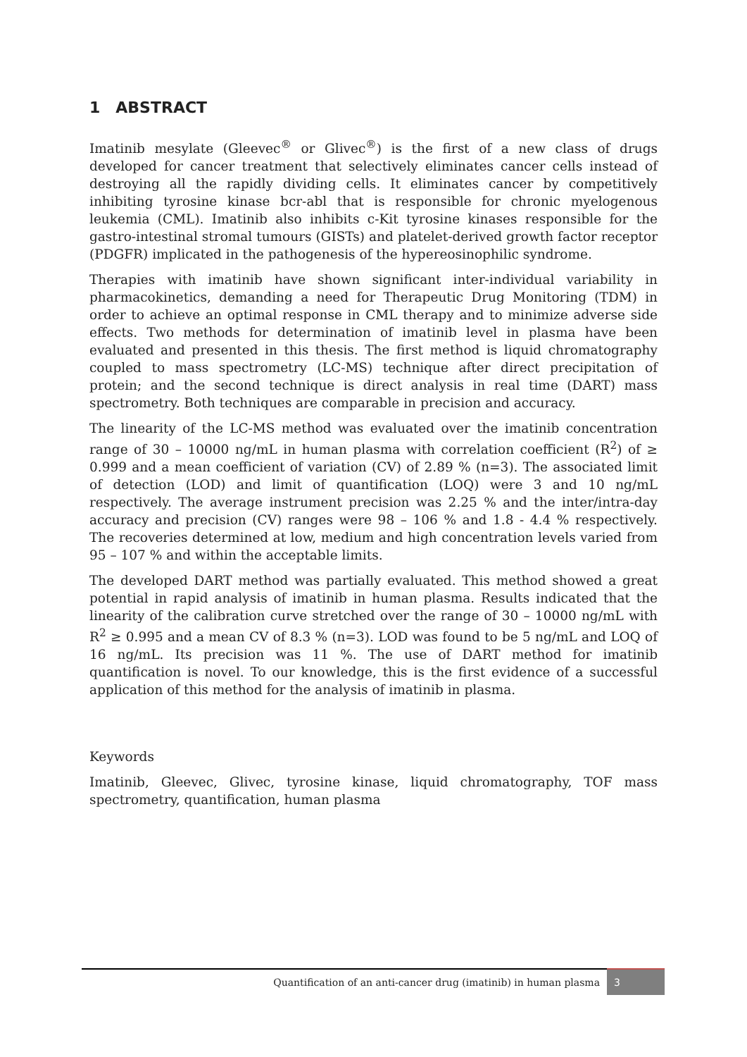1 ABSTRACT
Imatinib mesylate (Gleevec<sup>®</sup> or Glivec<sup>®</sup>) is the first of a new class of drugs developed for cancer treatment that selectively eliminates cancer cells instead of destroying all the rapidly dividing cells. It eliminates cancer by competitively inhibiting tyrosine kinase bcr-abl that is responsible for chronic myelogenous leukemia (CML). Imatinib also inhibits c-Kit tyrosine kinases responsible for the gastro-intestinal stromal tumours (GISTs) and platelet-derived growth factor receptor (PDGFR) implicated in the pathogenesis of the hypereosinophilic syndrome.
Therapies with imatinib have shown significant inter-individual variability in pharmacokinetics, demanding a need for Therapeutic Drug Monitoring (TDM) in order to achieve an optimal response in CML therapy and to minimize adverse side effects. Two methods for determination of imatinib level in plasma have been evaluated and presented in this thesis. The first method is liquid chromatography coupled to mass spectrometry (LC-MS) technique after direct precipitation of protein; and the second technique is direct analysis in real time (DART) mass spectrometry. Both techniques are comparable in precision and accuracy.
The linearity of the LC-MS method was evaluated over the imatinib concentration range of 30 – 10000 ng/mL in human plasma with correlation coefficient (R<sup>2</sup>) of ≥ 0.999 and a mean coefficient of variation (CV) of 2.89 % (n=3). The associated limit of detection (LOD) and limit of quantification (LOQ) were 3 and 10 ng/mL respectively. The average instrument precision was 2.25 % and the inter/intra-day accuracy and precision (CV) ranges were 98 – 106 % and 1.8 - 4.4 % respectively. The recoveries determined at low, medium and high concentration levels varied from 95 – 107 % and within the acceptable limits.
The developed DART method was partially evaluated. This method showed a great potential in rapid analysis of imatinib in human plasma. Results indicated that the linearity of the calibration curve stretched over the range of 30 – 10000 ng/mL with R<sup>2</sup> ≥ 0.995 and a mean CV of 8.3 % (n=3). LOD was found to be 5 ng/mL and LOQ of 16 ng/mL. Its precision was 11 %. The use of DART method for imatinib quantification is novel. To our knowledge, this is the first evidence of a successful application of this method for the analysis of imatinib in plasma.
Keywords
Imatinib, Gleevec, Glivec, tyrosine kinase, liquid chromatography, TOF mass spectrometry, quantification, human plasma
Quantification of an anti-cancer drug (imatinib) in human plasma 3